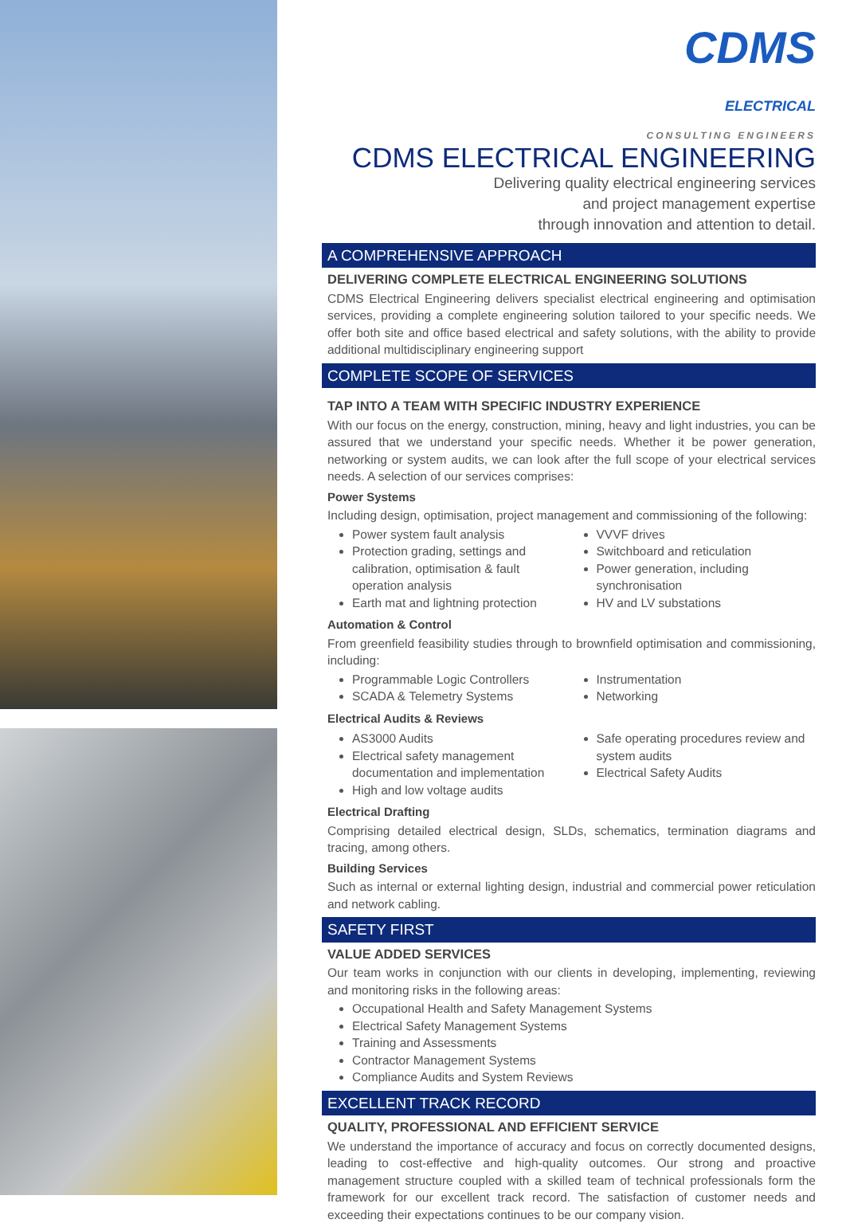CDMS
ELECTRICAL
CONSULTING ENGINEERS
CDMS ELECTRICAL ENGINEERING
Delivering quality electrical engineering services
and project management expertise
through innovation and attention to detail.
A COMPREHENSIVE APPROACH
DELIVERING COMPLETE ELECTRICAL ENGINEERING SOLUTIONS
CDMS Electrical Engineering delivers specialist electrical engineering and optimisation services, providing a complete engineering solution tailored to your specific needs. We offer both site and office based electrical and safety solutions, with the ability to provide additional multidisciplinary engineering support
COMPLETE SCOPE OF SERVICES
TAP INTO A TEAM WITH SPECIFIC INDUSTRY EXPERIENCE
With our focus on the energy, construction, mining, heavy and light industries, you can be assured that we understand your specific needs. Whether it be power generation, networking or system audits, we can look after the full scope of your electrical services needs. A selection of our services comprises:
Power Systems
Including design, optimisation, project management and commissioning of the following:
Power system fault analysis
Protection grading, settings and calibration, optimisation & fault operation analysis
Earth mat and lightning protection
VVVF drives
Switchboard and reticulation
Power generation, including synchronisation
HV and LV substations
Automation & Control
From greenfield feasibility studies through to brownfield optimisation and commissioning, including:
Programmable Logic Controllers
SCADA & Telemetry Systems
Instrumentation
Networking
Electrical Audits & Reviews
AS3000 Audits
Electrical safety management documentation and implementation
High and low voltage audits
Safe operating procedures review and system audits
Electrical Safety Audits
Electrical Drafting
Comprising detailed electrical design, SLDs, schematics, termination diagrams and tracing, among others.
Building Services
Such as internal or external lighting design, industrial and commercial power reticulation and network cabling.
SAFETY FIRST
VALUE ADDED SERVICES
Our team works in conjunction with our clients in developing, implementing, reviewing and monitoring risks in the following areas:
Occupational Health and Safety Management Systems
Electrical Safety Management Systems
Training and Assessments
Contractor Management Systems
Compliance Audits and System Reviews
EXCELLENT TRACK RECORD
QUALITY, PROFESSIONAL AND EFFICIENT SERVICE
We understand the importance of accuracy and focus on correctly documented designs, leading to cost-effective and high-quality outcomes. Our strong and proactive management structure coupled with a skilled team of technical professionals form the framework for our excellent track record. The satisfaction of customer needs and exceeding their expectations continues to be our company vision.